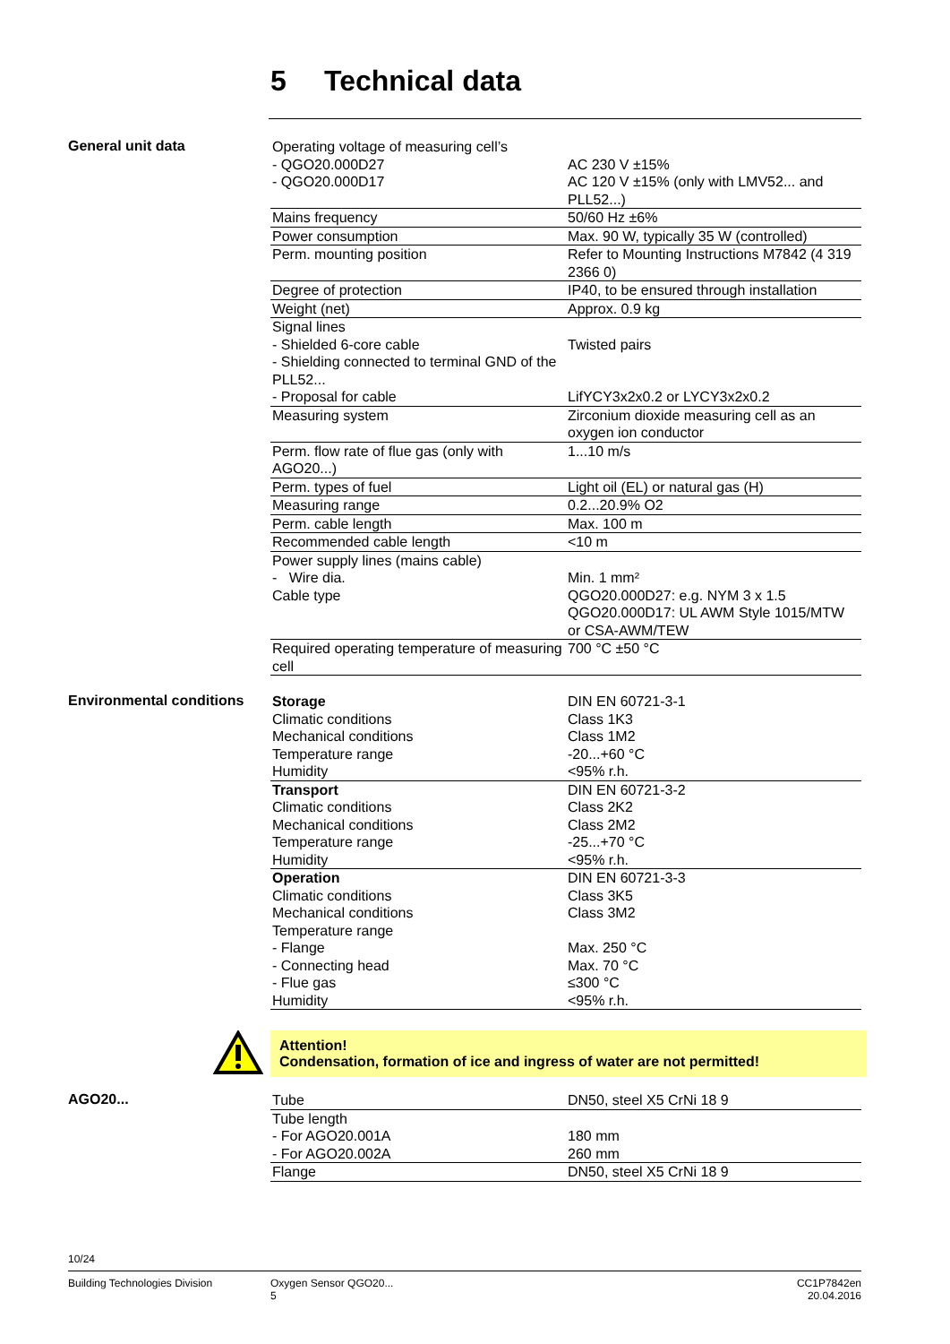5 Technical data
General unit data
| Operating voltage of measuring cell’s | |
| - QGO20.000D27 | AC 230 V ±15% |
| - QGO20.000D17 | AC 120 V ±15% (only with LMV52... and PLL52...) |
| Mains frequency | 50/60 Hz ±6% |
| Power consumption | Max. 90 W, typically 35 W (controlled) |
| Perm. mounting position | Refer to Mounting Instructions M7842 (4 319 2366 0) |
| Degree of protection | IP40, to be ensured through installation |
| Weight (net) | Approx. 0.9 kg |
| Signal lines | |
| - Shielded 6-core cable | Twisted pairs |
| - Shielding connected to terminal GND of the PLL52... | |
| - Proposal for cable | LifYCY3x2x0.2 or LYCY3x2x0.2 |
| Measuring system | Zirconium dioxide measuring cell as an oxygen ion conductor |
| Perm. flow rate of flue gas (only with AGO20...) | 1...10 m/s |
| Perm. types of fuel | Light oil (EL) or natural gas (H) |
| Measuring range | 0.2...20.9% O2 |
| Perm. cable length | Max. 100 m |
| Recommended cable length | <10 m |
| Power supply lines (mains cable) | |
| - Wire dia. | Min. 1 mm² |
| Cable type | QGO20.000D27: e.g. NYM 3 x 1.5 QGO20.000D17: UL AWM Style 1015/MTW or CSA-AWM/TEW |
| Required operating temperature of measuring cell | 700 °C ±50 °C |
Environmental conditions
| Storage | DIN EN 60721-3-1 |
| Climatic conditions | Class 1K3 |
| Mechanical conditions | Class 1M2 |
| Temperature range | -20...+60 °C |
| Humidity | <95% r.h. |
| Transport | DIN EN 60721-3-2 |
| Climatic conditions | Class 2K2 |
| Mechanical conditions | Class 2M2 |
| Temperature range | -25...+70 °C |
| Humidity | <95% r.h. |
| Operation | DIN EN 60721-3-3 |
| Climatic conditions | Class 3K5 |
| Mechanical conditions | Class 3M2 |
| Temperature range | |
| - Flange | Max. 250 °C |
| - Connecting head | Max. 70 °C |
| - Flue gas | ≤300 °C |
| Humidity | <95% r.h. |
Attention!
Condensation, formation of ice and ingress of water are not permitted!
AGO20...
| Tube | DN50, steel X5 CrNi 18 9 |
| Tube length | |
| - For AGO20.001A | 180 mm |
| - For AGO20.002A | 260 mm |
| Flange | DN50, steel X5 CrNi 18 9 |
10/24
Building Technologies Division Oxygen Sensor QGO20...
5
CC1P7842en
20.04.2016